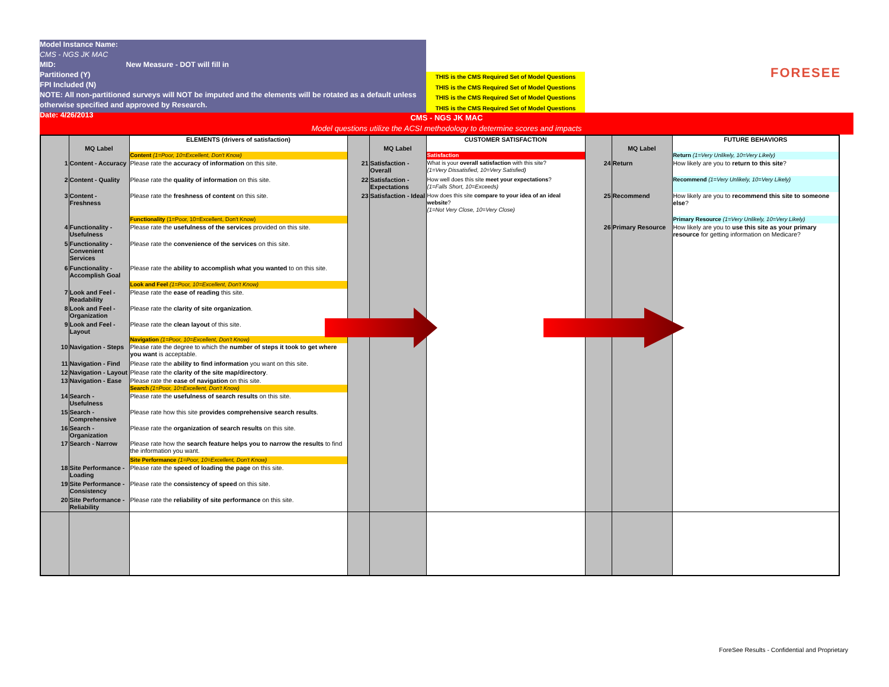Model Instance Name:
CMS - NGS JK MAC
MID: New Measure - DOT will fill in
Partitioned (Y)
FPI Included (N)
NOTE: All non-partitioned surveys will NOT be imputed and the elements will be rotated as a default unless otherwise specified and approved by Research.
Date: 4/26/2013
THIS is the CMS Required Set of Model Questions
THIS is the CMS Required Set of Model Questions
THIS is the CMS Required Set of Model Questions
THIS is the CMS Required Set of Model Questions
FORESEE
CMS - NGS JK MAC
Model questions utilize the ACSI methodology to determine scores and impacts
| | MQ Label | ELEMENTS (drivers of satisfaction) | | MQ Label | CUSTOMER SATISFACTION | | MQ Label | FUTURE BEHAVIORS |
| --- | --- | --- | --- | --- | --- | --- | --- | --- |
| | | Content (1=Poor, 10=Excellent, Don't Know) | | | Satisfaction | | | Return (1=Very Unlikely, 10=Very Likely) |
| 1 | Content - Accuracy | Please rate the accuracy of information on this site. | 21 | Satisfaction - Overall | What is your overall satisfaction with this site? (1=Very Dissatisfied, 10=Very Satisfied) | 24 | Return | How likely are you to return to this site ? |
| 2 | Content - Quality | Please rate the quality of information on this site. | 22 | Satisfaction - Expectations | How well does this site meet your expectations ? (1=Falls Short, 10=Exceeds) | | | Recommend (1=Very Unlikely, 10=Very Likely) |
| 3 | Content - Freshness | Please rate the freshness of content on this site. | 23 | Satisfaction - Ideal | How does this site compare to your idea of an ideal website ? (1=Not Very Close, 10=Very Close) | 25 | Recommend | How likely are you to recommend this site to someone else ? |
| | | Functionality (1=Poor, 10=Excellent, Don't Know) | | | | | | Primary Resource (1=Very Unlikely, 10=Very Likely) |
| 4 | Functionality - Usefulness | Please rate the usefulness of the services provided on this site. | | | | 26 | Primary Resource | How likely are you to use this site as your primary resource for getting information on Medicare? |
| 5 | Functionality - Convenient Services | Please rate the convenience of the services on this site. | | | | | | |
| 6 | Functionality - Accomplish Goal | Please rate the ability to accomplish what you wanted to on this site. | | | | | | |
| | | Look and Feel (1=Poor, 10=Excellent, Don't Know) | | | | | | |
| 7 | Look and Feel - Readability | Please rate the ease of reading this site. | | | | | | |
| 8 | Look and Feel - Organization | Please rate the clarity of site organization . | | | | | | |
| 9 | Look and Feel - Layout | Please rate the clean layout of this site. | | | | | | |
| | | Navigation (1=Poor, 10=Excellent, Don't Know) | | | | | | |
| 10 | Navigation - Steps | Please rate the degree to which the number of steps it took to get where you want is acceptable. | | | | | | |
| 11 | Navigation - Find | Please rate the ability to find information you want on this site. | | | | | | |
| 12 | Navigation - Layout | Please rate the clarity of the site map/directory . | | | | | | |
| 13 | Navigation - Ease | Please rate the ease of navigation on this site. | | | | | | |
| | | Search (1=Poor, 10=Excellent, Don't Know) | | | | | | |
| 14 | Search - Usefulness | Please rate the usefulness of search results on this site. | | | | | | |
| 15 | Search - Comprehensive | Please rate how this site provides comprehensive search results . | | | | | | |
| 16 | Search - Organization | Please rate the organization of search results on this site. | | | | | | |
| 17 | Search - Narrow | Please rate how the search feature helps you to narrow the results to find the information you want. | | | | | | |
| | | Site Performance (1=Poor, 10=Excellent, Don't Know) | | | | | | |
| 18 | Site Performance - Loading | Please rate the speed of loading the page on this site. | | | | | | |
| 19 | Site Performance - Consistency | Please rate the consistency of speed on this site. | | | | | | |
| 20 | Site Performance - Reliability | Please rate the reliability of site performance on this site. | | | | | | |
ForeSee Results - Confidential and Proprietary